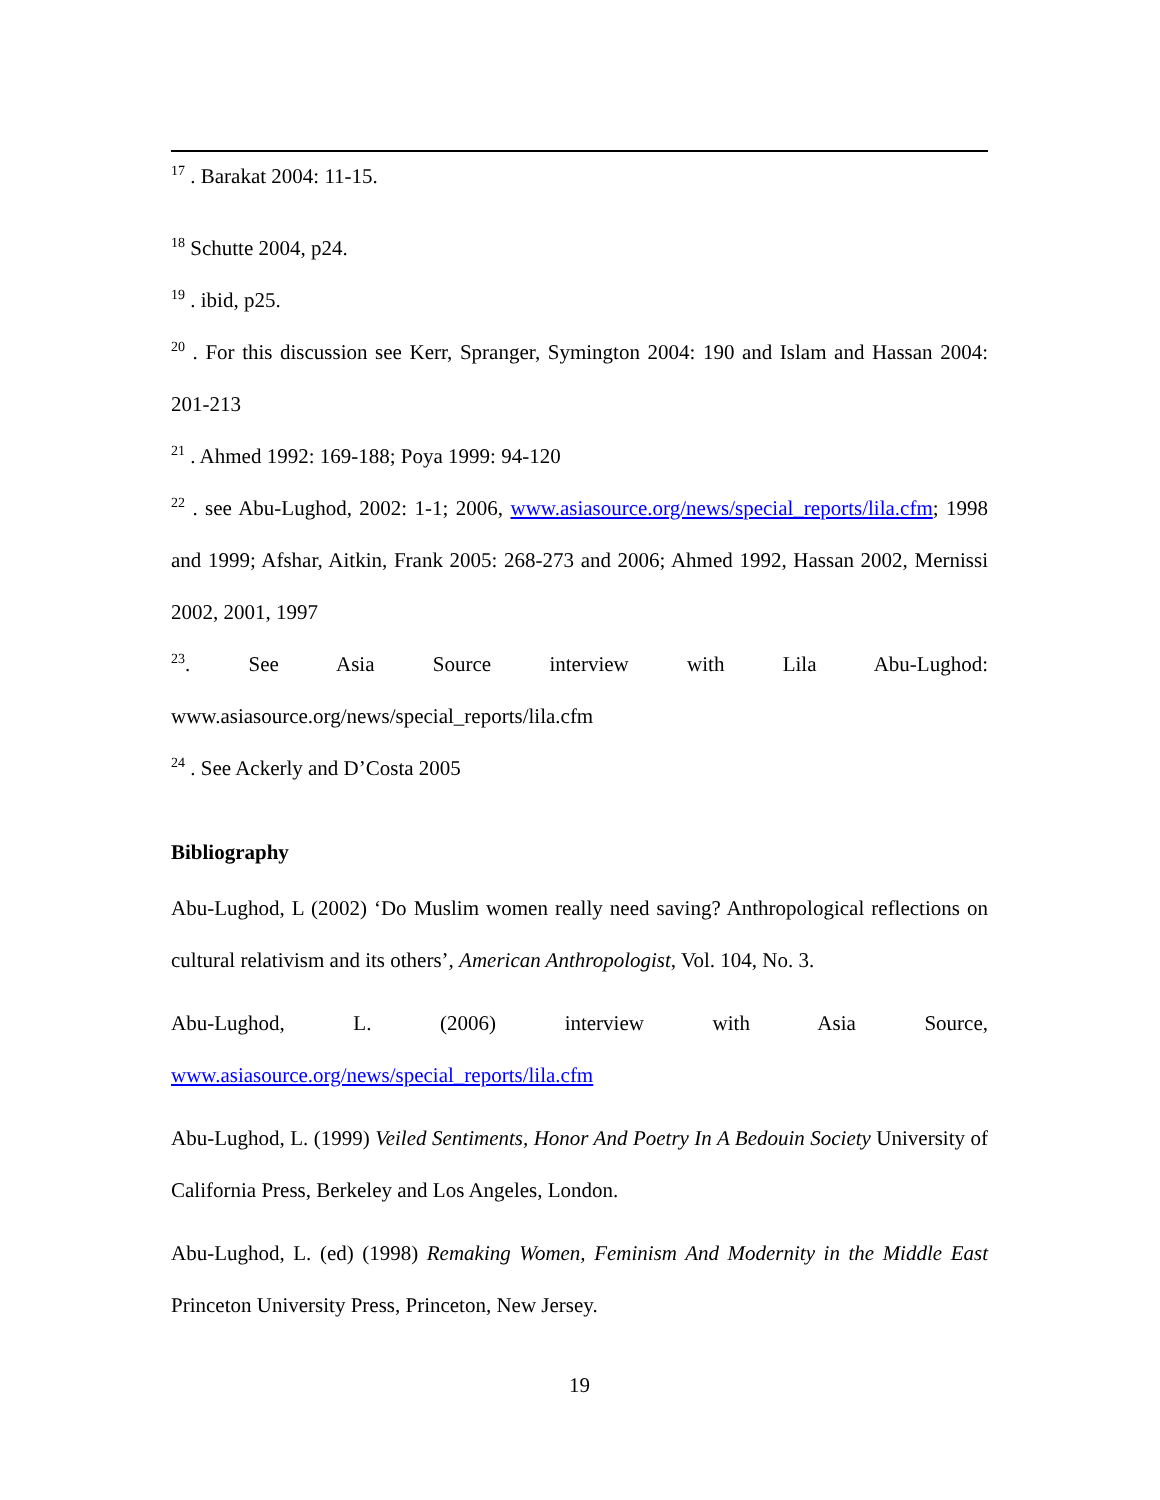<sup>17</sup> . Barakat 2004: 11-15.
<sup>18</sup> Schutte 2004, p24.
<sup>19</sup> . ibid, p25.
<sup>20</sup> . For this discussion see Kerr, Spranger, Symington 2004: 190 and Islam and Hassan 2004: 201-213
<sup>21</sup> . Ahmed 1992: 169-188; Poya 1999: 94-120
<sup>22</sup> . see Abu-Lughod, 2002: 1-1; 2006, www.asiasource.org/news/special_reports/lila.cfm; 1998 and 1999; Afshar, Aitkin, Frank 2005: 268-273 and 2006; Ahmed 1992, Hassan 2002, Mernissi 2002, 2001, 1997
<sup>23</sup>. See Asia Source interview with Lila Abu-Lughod:
www.asiasource.org/news/special_reports/lila.cfm
<sup>24</sup> . See Ackerly and D’Costa 2005
Bibliography
Abu-Lughod, L (2002) ‘Do Muslim women really need saving? Anthropological reflections on cultural relativism and its others’, American Anthropologist, Vol. 104, No. 3.
Abu-Lughod, L. (2006) interview with Asia Source,
www.asiasource.org/news/special_reports/lila.cfm
Abu-Lughod, L. (1999) Veiled Sentiments, Honor And Poetry In A Bedouin Society University of California Press, Berkeley and Los Angeles, London.
Abu-Lughod, L. (ed) (1998) Remaking Women, Feminism And Modernity in the Middle East Princeton University Press, Princeton, New Jersey.
19